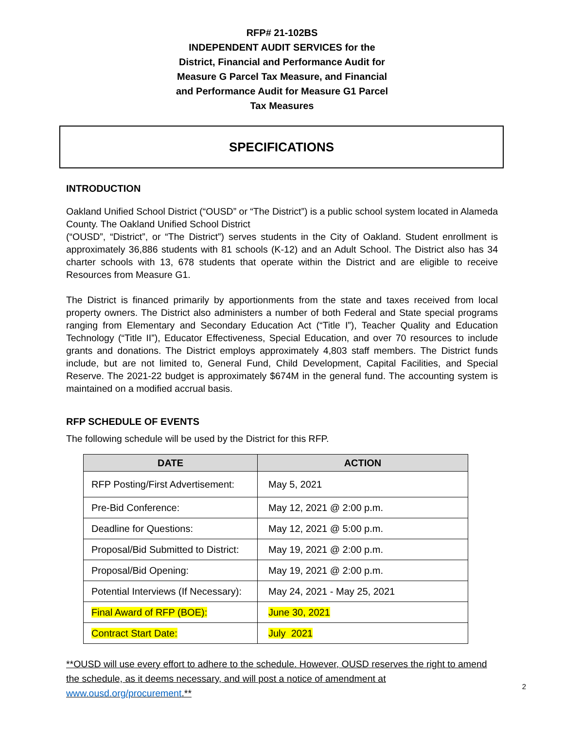RFP# 21-102BS
INDEPENDENT AUDIT SERVICES for the
District, Financial and Performance Audit for
Measure G Parcel Tax Measure, and Financial
and Performance Audit for Measure G1 Parcel
Tax Measures
SPECIFICATIONS
INTRODUCTION
Oakland Unified School District (“OUSD” or “The District”) is a public school system located in Alameda County. The Oakland Unified School District
(“OUSD”, “District”, or “The District”) serves students in the City of Oakland. Student enrollment is approximately 36,886 students with 81 schools (K-12) and an Adult School. The District also has 34 charter schools with 13, 678 students that operate within the District and are eligible to receive Resources from Measure G1.
The District is financed primarily by apportionments from the state and taxes received from local property owners. The District also administers a number of both Federal and State special programs ranging from Elementary and Secondary Education Act (“Title I”), Teacher Quality and Education Technology (“Title II”), Educator Effectiveness, Special Education, and over 70 resources to include grants and donations. The District employs approximately 4,803 staff members. The District funds include, but are not limited to, General Fund, Child Development, Capital Facilities, and Special Reserve. The 2021-22 budget is approximately $674M in the general fund. The accounting system is maintained on a modified accrual basis.
RFP SCHEDULE OF EVENTS
The following schedule will be used by the District for this RFP.
| DATE | ACTION |
| --- | --- |
| RFP Posting/First Advertisement: | May 5, 2021 |
| Pre-Bid Conference: | May 12, 2021 @ 2:00 p.m. |
| Deadline for Questions: | May 12, 2021 @ 5:00 p.m. |
| Proposal/Bid Submitted to District: | May 19, 2021 @ 2:00 p.m. |
| Proposal/Bid Opening: | May 19, 2021 @ 2:00 p.m. |
| Potential Interviews (If Necessary): | May 24, 2021 - May 25, 2021 |
| Final Award of RFP (BOE): | June 30, 2021 |
| Contract Start Date: | July 2021 |
**OUSD will use every effort to adhere to the schedule. However, OUSD reserves the right to amend the schedule, as it deems necessary, and will post a notice of amendment at www.ousd.org/procurement.**
2